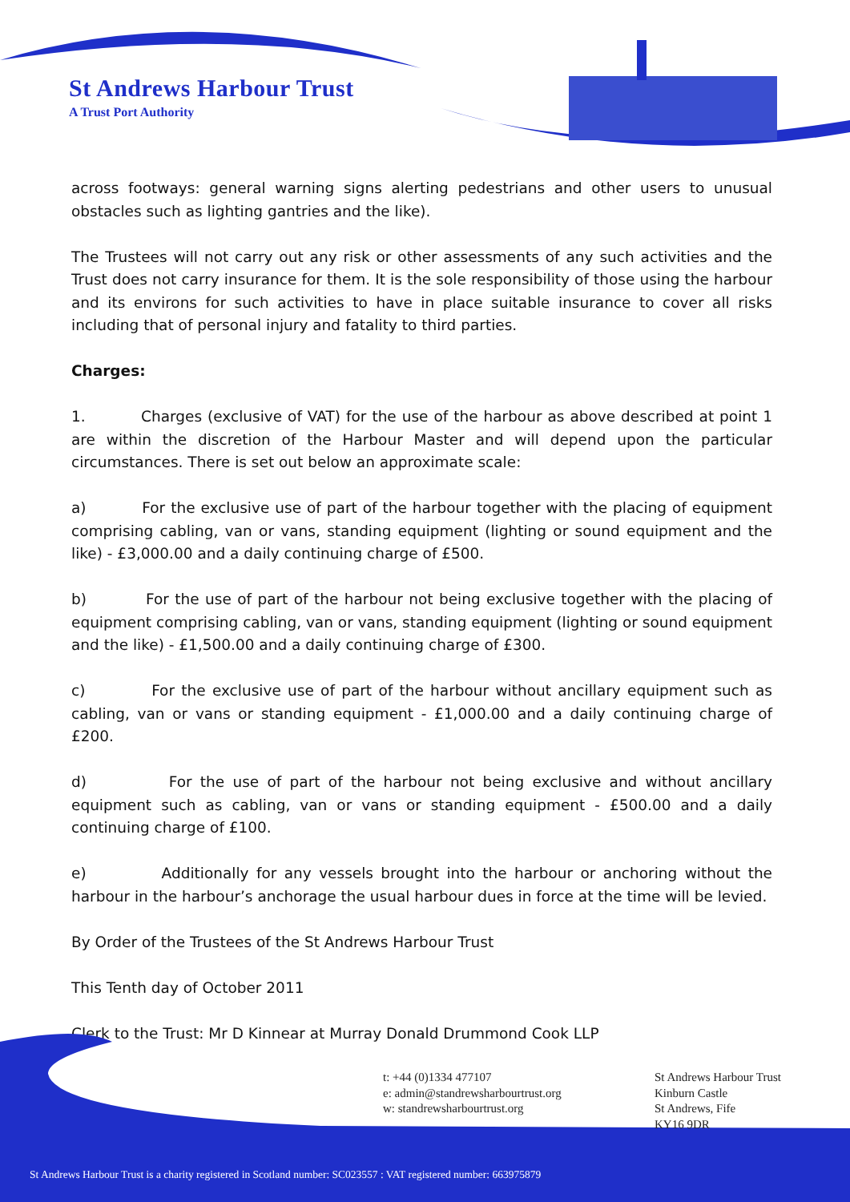St Andrews Harbour Trust
A Trust Port Authority
across footways: general warning signs alerting pedestrians and other users to unusual obstacles such as lighting gantries and the like).
The Trustees will not carry out any risk or other assessments of any such activities and the Trust does not carry insurance for them. It is the sole responsibility of those using the harbour and its environs for such activities to have in place suitable insurance to cover all risks including that of personal injury and fatality to third parties.
Charges:
1. Charges (exclusive of VAT) for the use of the harbour as above described at point 1 are within the discretion of the Harbour Master and will depend upon the particular circumstances. There is set out below an approximate scale:
a) For the exclusive use of part of the harbour together with the placing of equipment comprising cabling, van or vans, standing equipment (lighting or sound equipment and the like) - £3,000.00 and a daily continuing charge of £500.
b) For the use of part of the harbour not being exclusive together with the placing of equipment comprising cabling, van or vans, standing equipment (lighting or sound equipment and the like) - £1,500.00 and a daily continuing charge of £300.
c) For the exclusive use of part of the harbour without ancillary equipment such as cabling, van or vans or standing equipment - £1,000.00 and a daily continuing charge of £200.
d) For the use of part of the harbour not being exclusive and without ancillary equipment such as cabling, van or vans or standing equipment - £500.00 and a daily continuing charge of £100.
e) Additionally for any vessels brought into the harbour or anchoring without the harbour in the harbour’s anchorage the usual harbour dues in force at the time will be levied.
By Order of the Trustees of the St Andrews Harbour Trust
This Tenth day of October 2011
Clerk to the Trust: Mr D Kinnear at Murray Donald Drummond Cook LLP
t: +44 (0)1334 477107
e: admin@standrewsharbourtrust.org
w: standrewsharbourtrust.org
St Andrews Harbour Trust
Kinburn Castle
St Andrews, Fife
KY16 9DR
St Andrews Harbour Trust is a charity registered in Scotland number: SC023557 : VAT registered number: 663975879